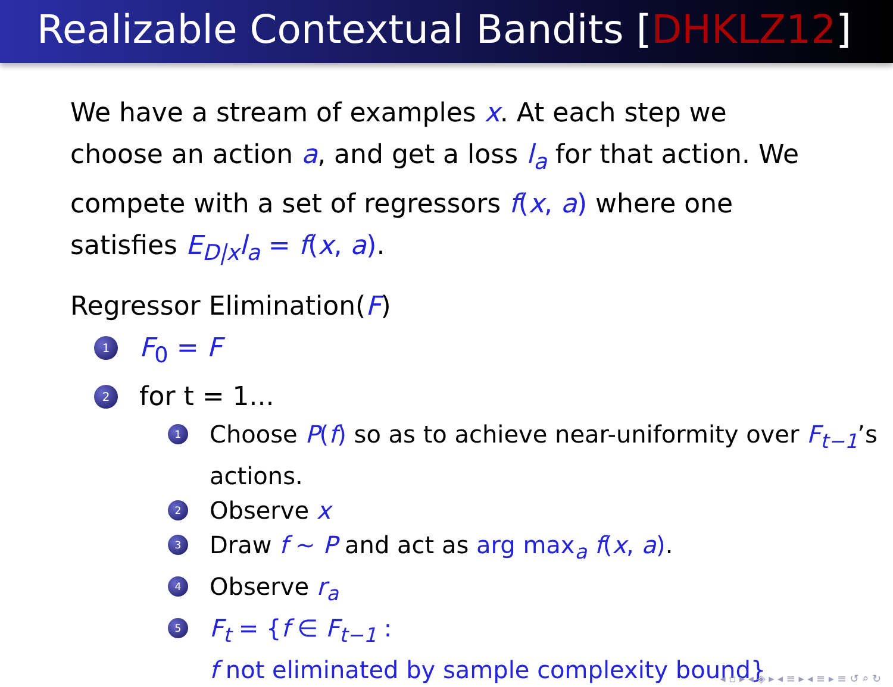Realizable Contextual Bandits [DHKLZ12]
We have a stream of examples x. At each step we choose an action a, and get a loss l<sub>a</sub> for that action. We compete with a set of regressors f(x, a) where one satisfies E<sub>D|x</sub>l<sub>a</sub> = f(x, a).
Regressor Elimination(F)
1 F<sub>0</sub> = F
2 for t = 1...
1 Choose P(f) so as to achieve near-uniformity over F<sub>t−1</sub>’s actions.
2 Observe x
3 Draw f ∼ P and act as arg max<sub>a</sub> f(x, a).
4 Observe r<sub>a</sub>
5 F<sub>t</sub> = {f ∈ F<sub>t−1</sub> :
f not eliminated by sample complexity bound}
◂ ▫ ▸ ◂ ◈ ▸ ◂ ≡ ▸ ◂ ≡ ▸ ≡ ↺ ⌕ ↻